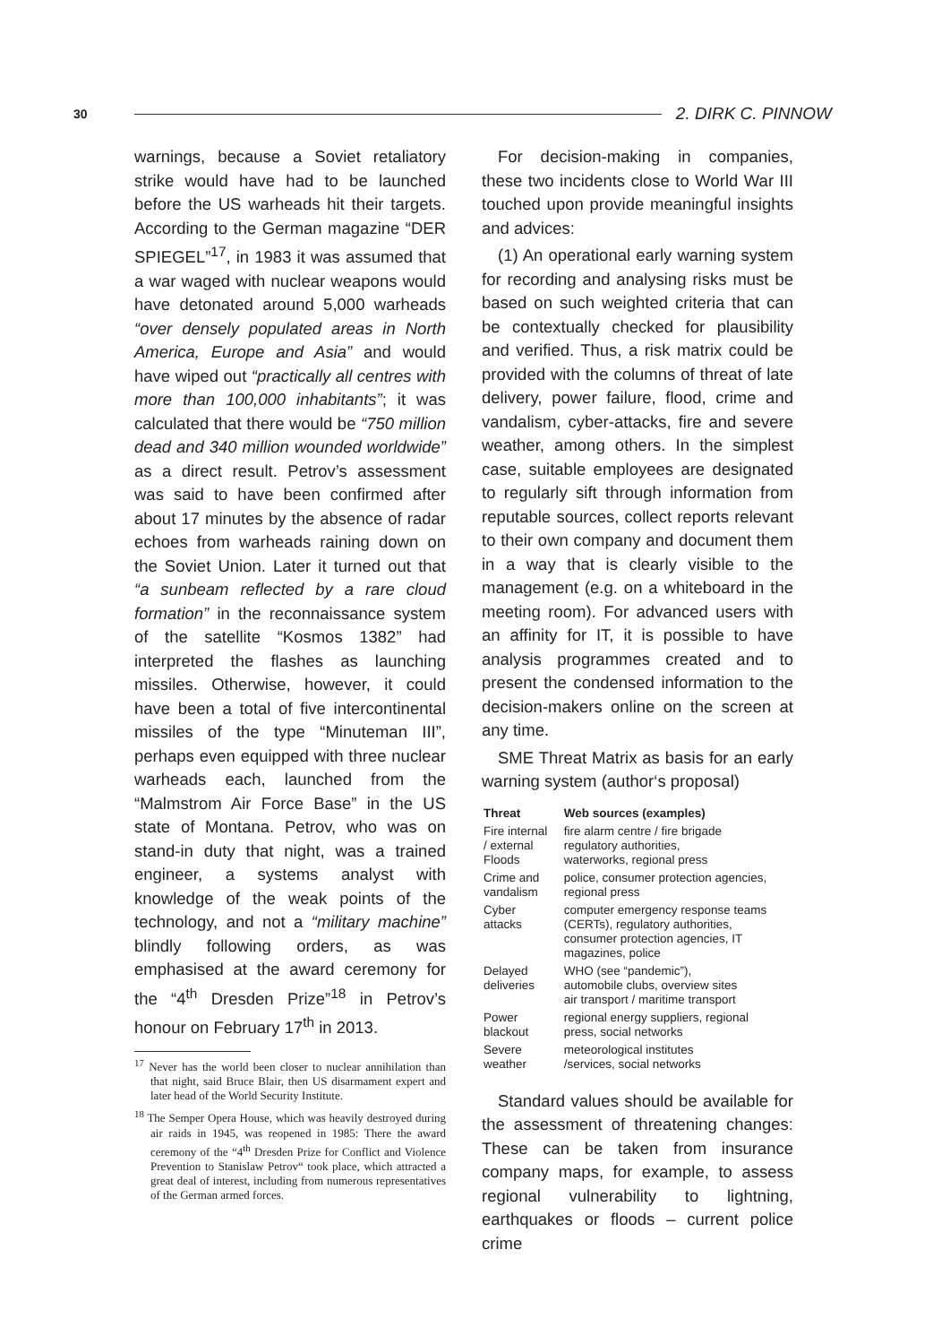30 2. DIRK C. PINNOW
warnings, because a Soviet retaliatory strike would have had to be launched before the US warheads hit their targets. According to the German magazine “DER SPIEGEL”<sup>17</sup>, in 1983 it was assumed that a war waged with nuclear weapons would have detonated around 5,000 warheads “over densely populated areas in North America, Europe and Asia” and would have wiped out “practically all centres with more than 100,000 inhabitants”; it was calculated that there would be “750 million dead and 340 million wounded worldwide” as a direct result. Petrov’s assessment was said to have been confirmed after about 17 minutes by the absence of radar echoes from warheads raining down on the Soviet Union. Later it turned out that “a sunbeam reflected by a rare cloud formation” in the reconnaissance system of the satellite “Kosmos 1382” had interpreted the flashes as launching missiles. Otherwise, however, it could have been a total of five intercontinental missiles of the type “Minuteman III”, perhaps even equipped with three nuclear warheads each, launched from the “Malmstrom Air Force Base” in the US state of Montana. Petrov, who was on stand-in duty that night, was a trained engineer, a systems analyst with knowledge of the weak points of the technology, and not a “military machine” blindly following orders, as was emphasised at the award ceremony for the “4<sup>th</sup> Dresden Prize”<sup>18</sup> in Petrov’s honour on February 17<sup>th</sup> in 2013.
<sup>17</sup> Never has the world been closer to nuclear annihilation than that night, said Bruce Blair, then US disarmament expert and later head of the World Security Institute.
<sup>18</sup> The Semper Opera House, which was heavily destroyed during air raids in 1945, was reopened in 1985: There the award ceremony of the “4<sup>th</sup> Dresden Prize for Conflict and Violence Prevention to Stanislaw Petrov“ took place, which attracted a great deal of interest, including from numerous representatives of the German armed forces.
For decision-making in companies, these two incidents close to World War III touched upon provide meaningful insights and advices:
(1) An operational early warning system for recording and analysing risks must be based on such weighted criteria that can be contextually checked for plausibility and verified. Thus, a risk matrix could be provided with the columns of threat of late delivery, power failure, flood, crime and vandalism, cyber-attacks, fire and severe weather, among others. In the simplest case, suitable employees are designated to regularly sift through information from reputable sources, collect reports relevant to their own company and document them in a way that is clearly visible to the management (e.g. on a whiteboard in the meeting room). For advanced users with an affinity for IT, it is possible to have analysis programmes created and to present the condensed information to the decision-makers online on the screen at any time.
SME Threat Matrix as basis for an early warning system (author‘s proposal)
| Threat | Web sources (examples) |
| --- | --- |
| Fire internal / external Floods | fire alarm centre / fire brigade regulatory authorities, waterworks, regional press |
| Crime and vandalism | police, consumer protection agencies, regional press |
| Cyber attacks | computer emergency response teams (CERTs), regulatory authorities, consumer protection agencies, IT magazines, police |
| Delayed deliveries | WHO (see “pandemic”), automobile clubs, overview sites air transport / maritime transport |
| Power blackout | regional energy suppliers, regional press, social networks |
| Severe weather | meteorological institutes /services, social networks |
Standard values should be available for the assessment of threatening changes: These can be taken from insurance company maps, for example, to assess regional vulnerability to lightning, earthquakes or floods – current police crime